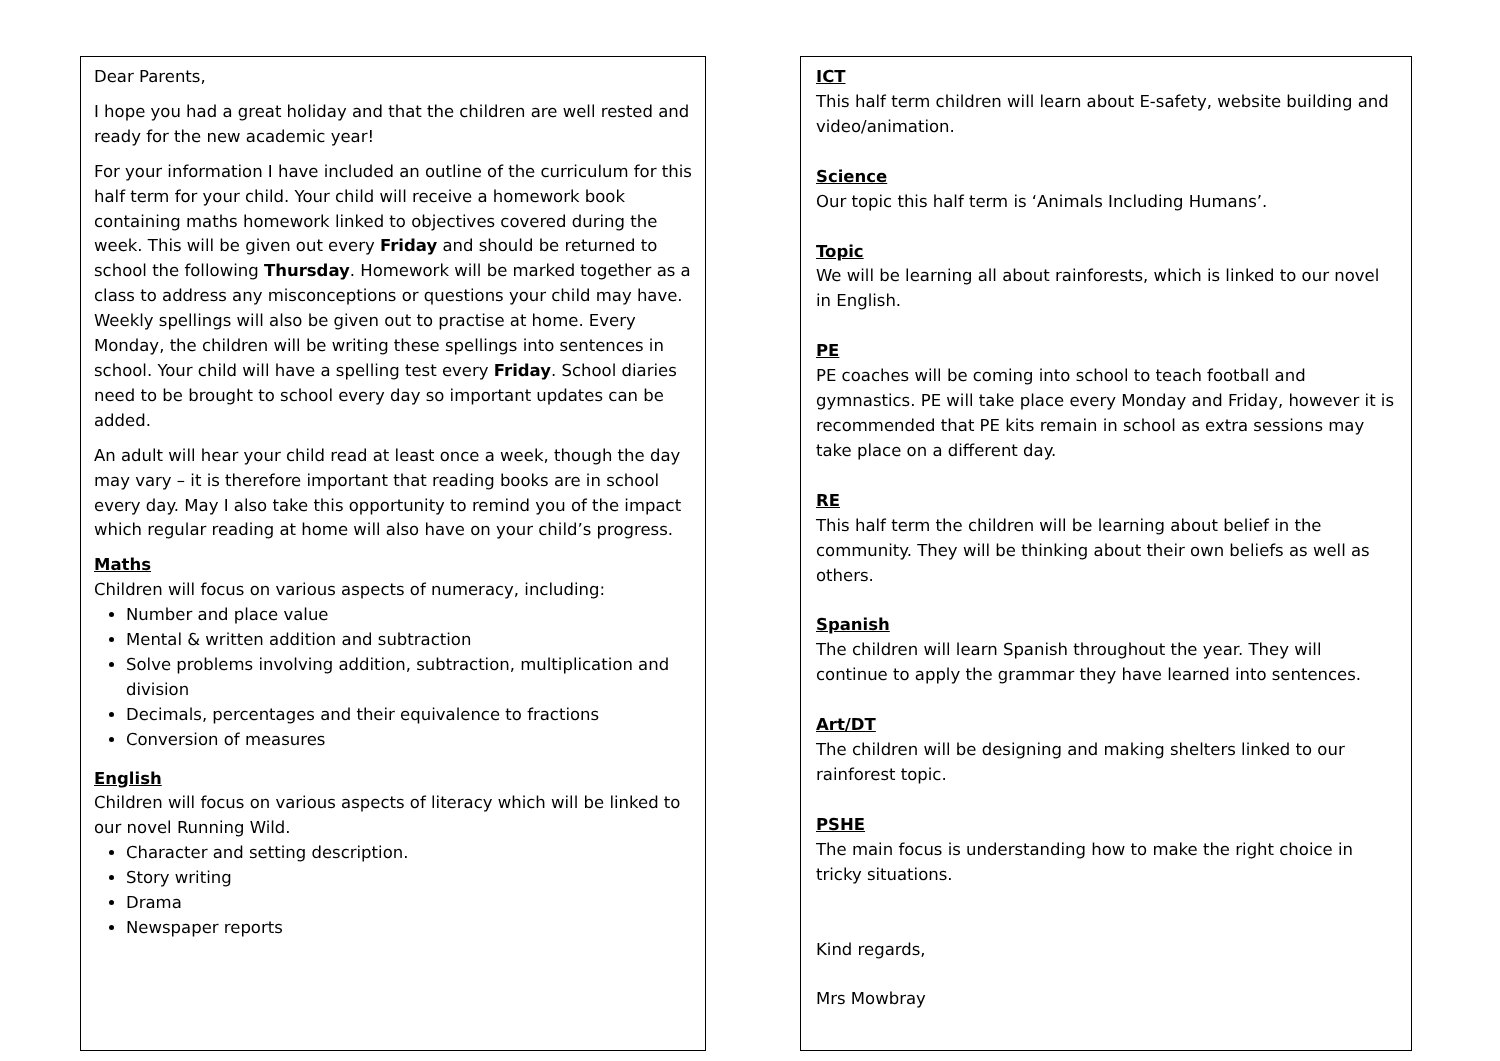Dear Parents,
I hope you had a great holiday and that the children are well rested and ready for the new academic year!
For your information I have included an outline of the curriculum for this half term for your child. Your child will receive a homework book containing maths homework linked to objectives covered during the week. This will be given out every Friday and should be returned to school the following Thursday. Homework will be marked together as a class to address any misconceptions or questions your child may have. Weekly spellings will also be given out to practise at home. Every Monday, the children will be writing these spellings into sentences in school. Your child will have a spelling test every Friday. School diaries need to be brought to school every day so important updates can be added.
An adult will hear your child read at least once a week, though the day may vary – it is therefore important that reading books are in school every day. May I also take this opportunity to remind you of the impact which regular reading at home will also have on your child’s progress.
Maths
Children will focus on various aspects of numeracy, including:
Number and place value
Mental & written addition and subtraction
Solve problems involving addition, subtraction, multiplication and division
Decimals, percentages and their equivalence to fractions
Conversion of measures
English
Children will focus on various aspects of literacy which will be linked to our novel Running Wild.
Character and setting description.
Story writing
Drama
Newspaper reports
ICT
This half term children will learn about E-safety, website building and video/animation.
Science
Our topic this half term is ‘Animals Including Humans’.
Topic
We will be learning all about rainforests, which is linked to our novel in English.
PE
PE coaches will be coming into school to teach football and gymnastics. PE will take place every Monday and Friday, however it is recommended that PE kits remain in school as extra sessions may take place on a different day.
RE
This half term the children will be learning about belief in the community. They will be thinking about their own beliefs as well as others.
Spanish
The children will learn Spanish throughout the year. They will continue to apply the grammar they have learned into sentences.
Art/DT
The children will be designing and making shelters linked to our rainforest topic.
PSHE
The main focus is understanding how to make the right choice in tricky situations.
Kind regards,
Mrs Mowbray